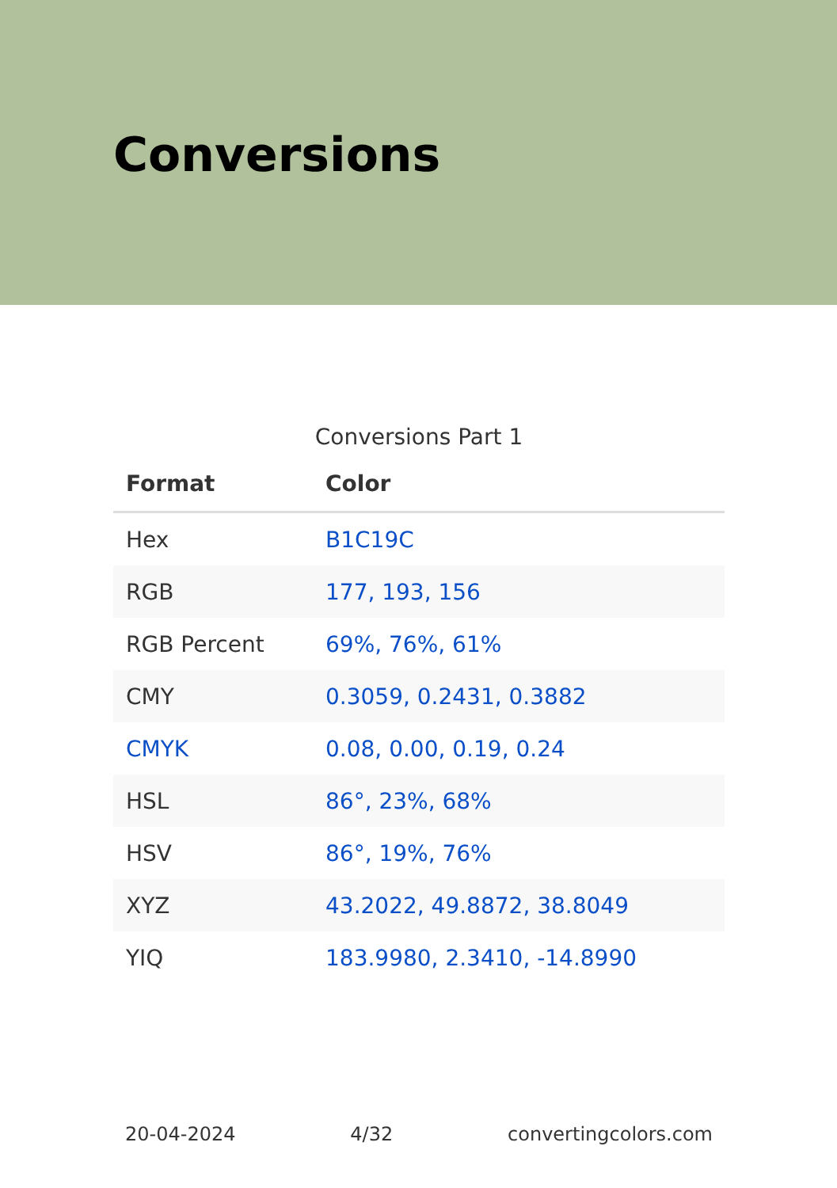Conversions
Conversions Part 1
| Format | Color |
| --- | --- |
| Hex | B1C19C |
| RGB | 177, 193, 156 |
| RGB Percent | 69%, 76%, 61% |
| CMY | 0.3059, 0.2431, 0.3882 |
| CMYK | 0.08, 0.00, 0.19, 0.24 |
| HSL | 86°, 23%, 68% |
| HSV | 86°, 19%, 76% |
| XYZ | 43.2022, 49.8872, 38.8049 |
| YIQ | 183.9980, 2.3410, -14.8990 |
20-04-2024 4/32 convertingcolors.com